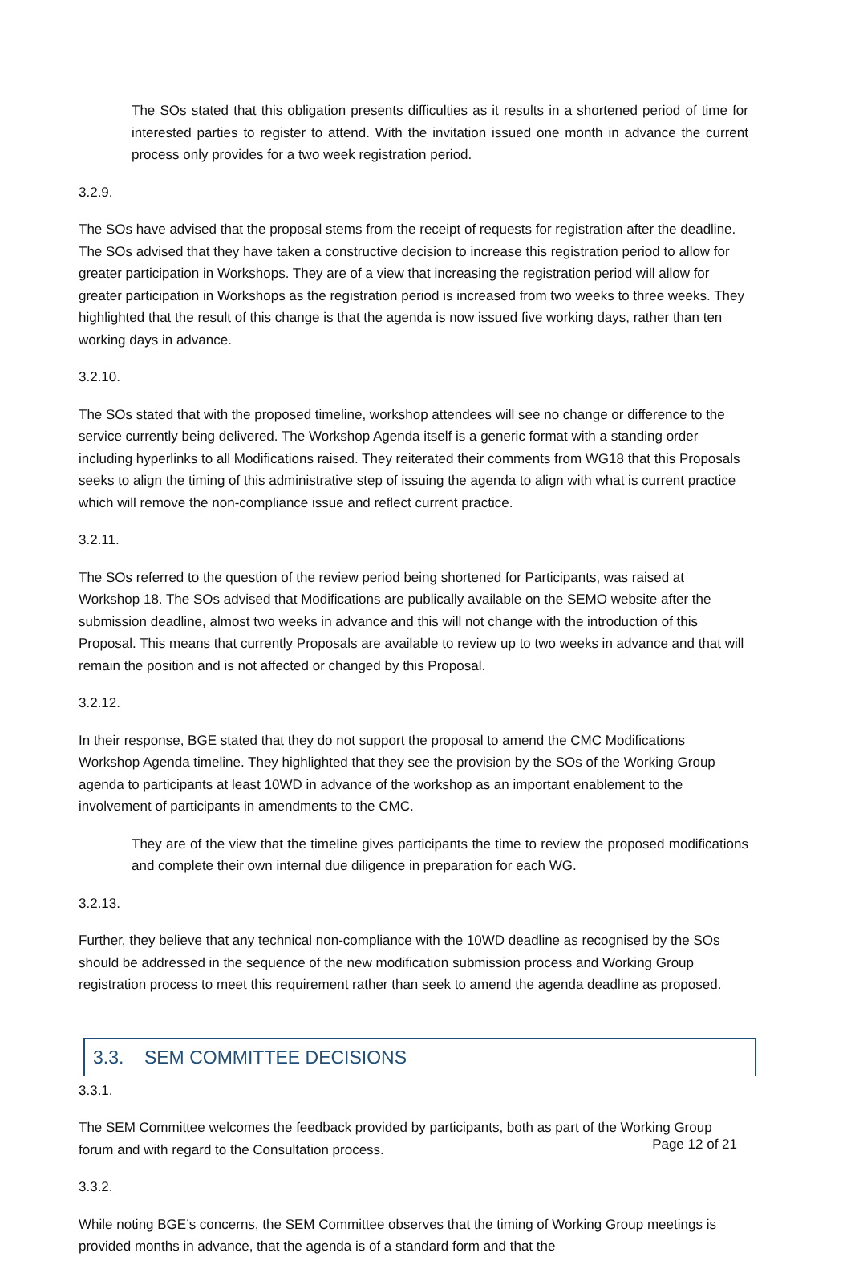The SOs stated that this obligation presents difficulties as it results in a shortened period of time for interested parties to register to attend. With the invitation issued one month in advance the current process only provides for a two week registration period.
3.2.9.
The SOs have advised that the proposal stems from the receipt of requests for registration after the deadline. The SOs advised that they have taken a constructive decision to increase this registration period to allow for greater participation in Workshops. They are of a view that increasing the registration period will allow for greater participation in Workshops as the registration period is increased from two weeks to three weeks. They highlighted that the result of this change is that the agenda is now issued five working days, rather than ten working days in advance.
3.2.10.
The SOs stated that with the proposed timeline, workshop attendees will see no change or difference to the service currently being delivered. The Workshop Agenda itself is a generic format with a standing order including hyperlinks to all Modifications raised. They reiterated their comments from WG18 that this Proposals seeks to align the timing of this administrative step of issuing the agenda to align with what is current practice which will remove the non-compliance issue and reflect current practice.
3.2.11.
The SOs referred to the question of the review period being shortened for Participants, was raised at Workshop 18. The SOs advised that Modifications are publically available on the SEMO website after the submission deadline, almost two weeks in advance and this will not change with the introduction of this Proposal. This means that currently Proposals are available to review up to two weeks in advance and that will remain the position and is not affected or changed by this Proposal.
3.2.12.
In their response, BGE stated that they do not support the proposal to amend the CMC Modifications Workshop Agenda timeline. They highlighted that they see the provision by the SOs of the Working Group agenda to participants at least 10WD in advance of the workshop as an important enablement to the involvement of participants in amendments to the CMC.
They are of the view that the timeline gives participants the time to review the proposed modifications and complete their own internal due diligence in preparation for each WG.
3.2.13.
Further, they believe that any technical non-compliance with the 10WD deadline as recognised by the SOs should be addressed in the sequence of the new modification submission process and Working Group registration process to meet this requirement rather than seek to amend the agenda deadline as proposed.
3.3. SEM COMMITTEE DECISIONS
3.3.1.
The SEM Committee welcomes the feedback provided by participants, both as part of the Working Group forum and with regard to the Consultation process.
3.3.2.
While noting BGE’s concerns, the SEM Committee observes that the timing of Working Group meetings is provided months in advance, that the agenda is of a standard form and that the
Page 12 of 21